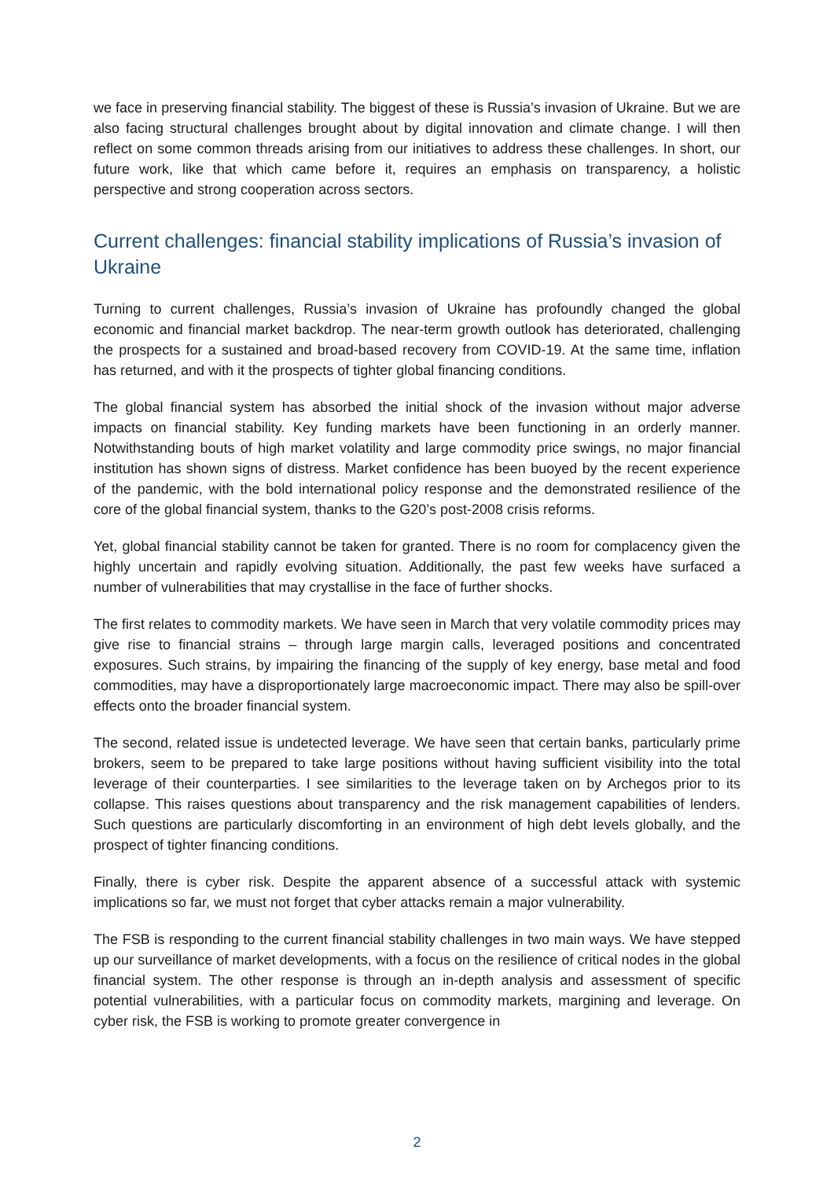we face in preserving financial stability. The biggest of these is Russia’s invasion of Ukraine. But we are also facing structural challenges brought about by digital innovation and climate change. I will then reflect on some common threads arising from our initiatives to address these challenges. In short, our future work, like that which came before it, requires an emphasis on transparency, a holistic perspective and strong cooperation across sectors.
Current challenges: financial stability implications of Russia’s invasion of Ukraine
Turning to current challenges, Russia’s invasion of Ukraine has profoundly changed the global economic and financial market backdrop. The near-term growth outlook has deteriorated, challenging the prospects for a sustained and broad-based recovery from COVID-19. At the same time, inflation has returned, and with it the prospects of tighter global financing conditions.
The global financial system has absorbed the initial shock of the invasion without major adverse impacts on financial stability. Key funding markets have been functioning in an orderly manner. Notwithstanding bouts of high market volatility and large commodity price swings, no major financial institution has shown signs of distress. Market confidence has been buoyed by the recent experience of the pandemic, with the bold international policy response and the demonstrated resilience of the core of the global financial system, thanks to the G20’s post-2008 crisis reforms.
Yet, global financial stability cannot be taken for granted. There is no room for complacency given the highly uncertain and rapidly evolving situation. Additionally, the past few weeks have surfaced a number of vulnerabilities that may crystallise in the face of further shocks.
The first relates to commodity markets. We have seen in March that very volatile commodity prices may give rise to financial strains – through large margin calls, leveraged positions and concentrated exposures. Such strains, by impairing the financing of the supply of key energy, base metal and food commodities, may have a disproportionately large macroeconomic impact. There may also be spill-over effects onto the broader financial system.
The second, related issue is undetected leverage. We have seen that certain banks, particularly prime brokers, seem to be prepared to take large positions without having sufficient visibility into the total leverage of their counterparties. I see similarities to the leverage taken on by Archegos prior to its collapse. This raises questions about transparency and the risk management capabilities of lenders. Such questions are particularly discomforting in an environment of high debt levels globally, and the prospect of tighter financing conditions.
Finally, there is cyber risk. Despite the apparent absence of a successful attack with systemic implications so far, we must not forget that cyber attacks remain a major vulnerability.
The FSB is responding to the current financial stability challenges in two main ways. We have stepped up our surveillance of market developments, with a focus on the resilience of critical nodes in the global financial system. The other response is through an in-depth analysis and assessment of specific potential vulnerabilities, with a particular focus on commodity markets, margining and leverage. On cyber risk, the FSB is working to promote greater convergence in
2